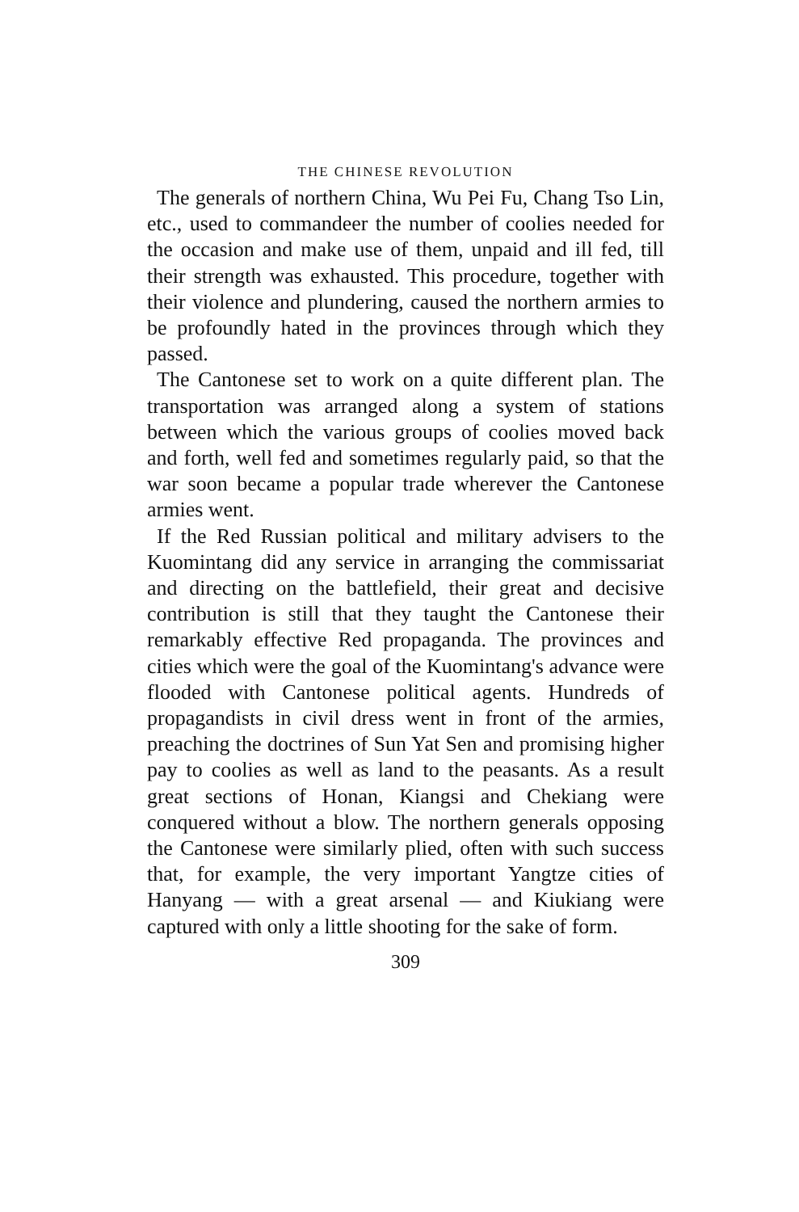THE CHINESE REVOLUTION
The generals of northern China, Wu Pei Fu, Chang Tso Lin, etc., used to commandeer the number of coolies needed for the occasion and make use of them, unpaid and ill fed, till their strength was exhausted. This procedure, together with their violence and plundering, caused the northern armies to be profoundly hated in the provinces through which they passed.
The Cantonese set to work on a quite different plan. The transportation was arranged along a system of stations between which the various groups of coolies moved back and forth, well fed and sometimes regularly paid, so that the war soon became a popular trade wherever the Cantonese armies went.
If the Red Russian political and military advisers to the Kuomintang did any service in arranging the commissariat and directing on the battlefield, their great and decisive contribution is still that they taught the Cantonese their remarkably effective Red propaganda. The provinces and cities which were the goal of the Kuomintang's advance were flooded with Cantonese political agents. Hundreds of propagandists in civil dress went in front of the armies, preaching the doctrines of Sun Yat Sen and promising higher pay to coolies as well as land to the peasants. As a result great sections of Honan, Kiangsi and Chekiang were conquered without a blow. The northern generals opposing the Cantonese were similarly plied, often with such success that, for example, the very important Yangtze cities of Hanyang — with a great arsenal — and Kiukiang were captured with only a little shooting for the sake of form.
309